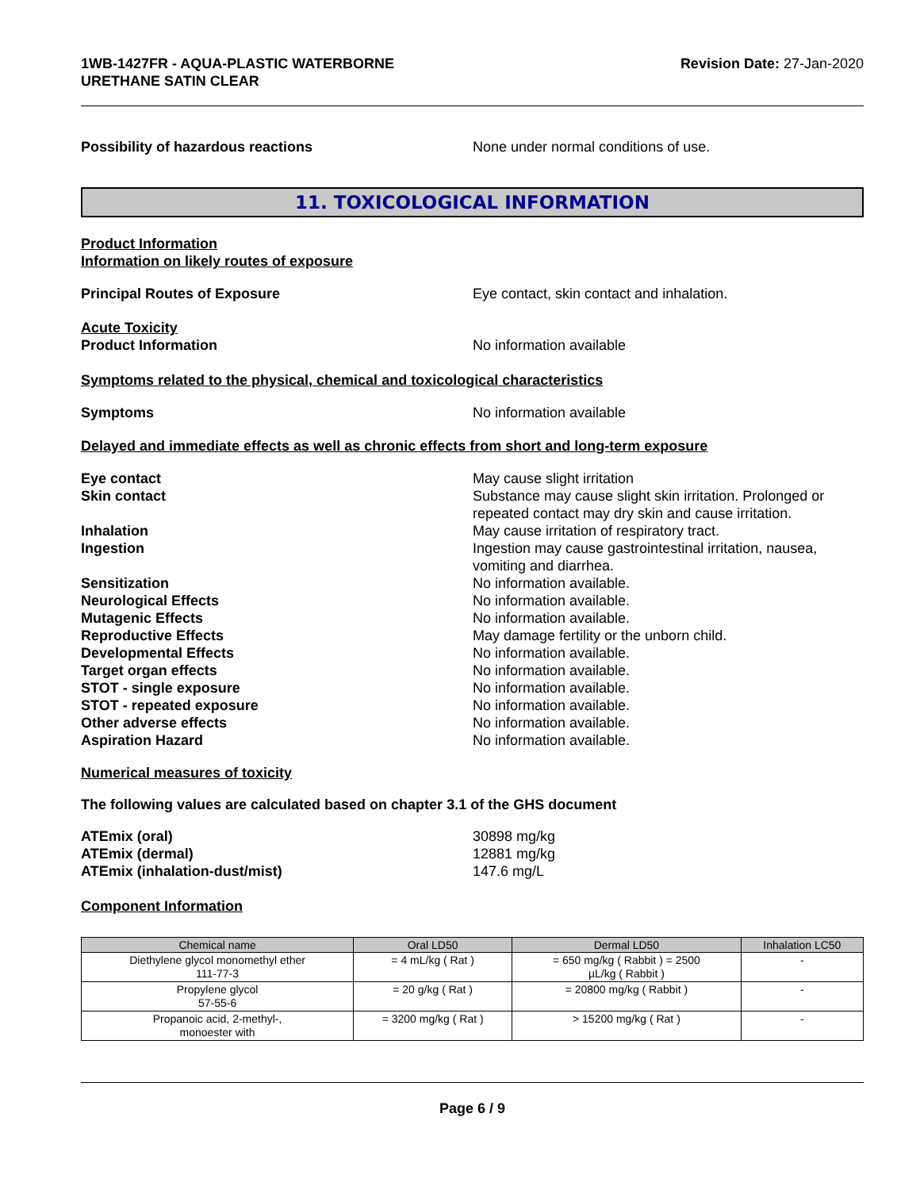1WB-1427FR - AQUA-PLASTIC WATERBORNE
URETHANE SATIN CLEAR
Revision Date: 27-Jan-2020
Possibility of hazardous reactions None under normal conditions of use.
11. TOXICOLOGICAL INFORMATION
Product Information
Information on likely routes of exposure
Principal Routes of Exposure Eye contact, skin contact and inhalation.
Acute Toxicity
Product Information No information available
Symptoms related to the physical, chemical and toxicological characteristics
Symptoms No information available
Delayed and immediate effects as well as chronic effects from short and long-term exposure
Eye contact May cause slight irritation
Skin contact Substance may cause slight skin irritation. Prolonged or repeated contact may dry skin and cause irritation.
Inhalation May cause irritation of respiratory tract.
Ingestion Ingestion may cause gastrointestinal irritation, nausea, vomiting and diarrhea.
Sensitization No information available.
Neurological Effects No information available.
Mutagenic Effects No information available.
Reproductive Effects May damage fertility or the unborn child.
Developmental Effects No information available.
Target organ effects No information available.
STOT - single exposure No information available.
STOT - repeated exposure No information available.
Other adverse effects No information available.
Aspiration Hazard No information available.
Numerical measures of toxicity
The following values are calculated based on chapter 3.1 of the GHS document
ATEmix (oral) 30898 mg/kg
ATEmix (dermal) 12881 mg/kg
ATEmix (inhalation-dust/mist) 147.6 mg/L
Component Information
| Chemical name | Oral LD50 | Dermal LD50 | Inhalation LC50 |
| --- | --- | --- | --- |
| Diethylene glycol monomethyl ether 111-77-3 | = 4 mL/kg ( Rat ) | = 650 mg/kg ( Rabbit ) = 2500 µL/kg ( Rabbit ) | - |
| Propylene glycol 57-55-6 | = 20 g/kg ( Rat ) | = 20800 mg/kg ( Rabbit ) | - |
| Propanoic acid, 2-methyl-, monoester with | = 3200 mg/kg ( Rat ) | > 15200 mg/kg ( Rat ) | - |
Page 6 / 9